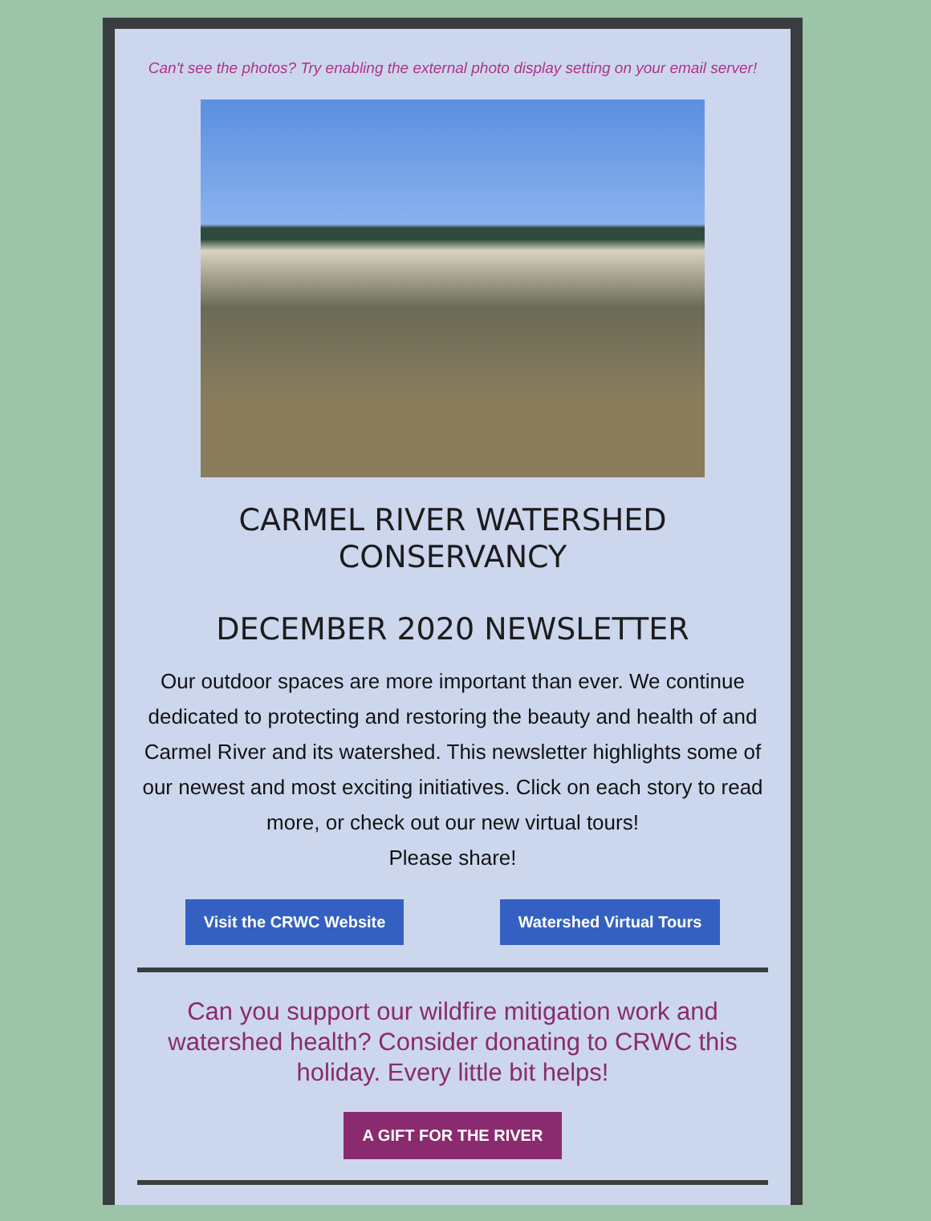Can't see the photos? Try enabling the external photo display setting on your email server!
CARMEL RIVER WATERSHED CONSERVANCY
DECEMBER 2020 NEWSLETTER
Our outdoor spaces are more important than ever. We continue dedicated to protecting and restoring the beauty and health of and Carmel River and its watershed. This newsletter highlights some of our newest and most exciting initiatives. Click on each story to read more, or check out our new virtual tours!
Please share!
Visit the CRWC Website Watershed Virtual Tours
Can you support our wildfire mitigation work and watershed health? Consider donating to CRWC this holiday. Every little bit helps!
A GIFT FOR THE RIVER